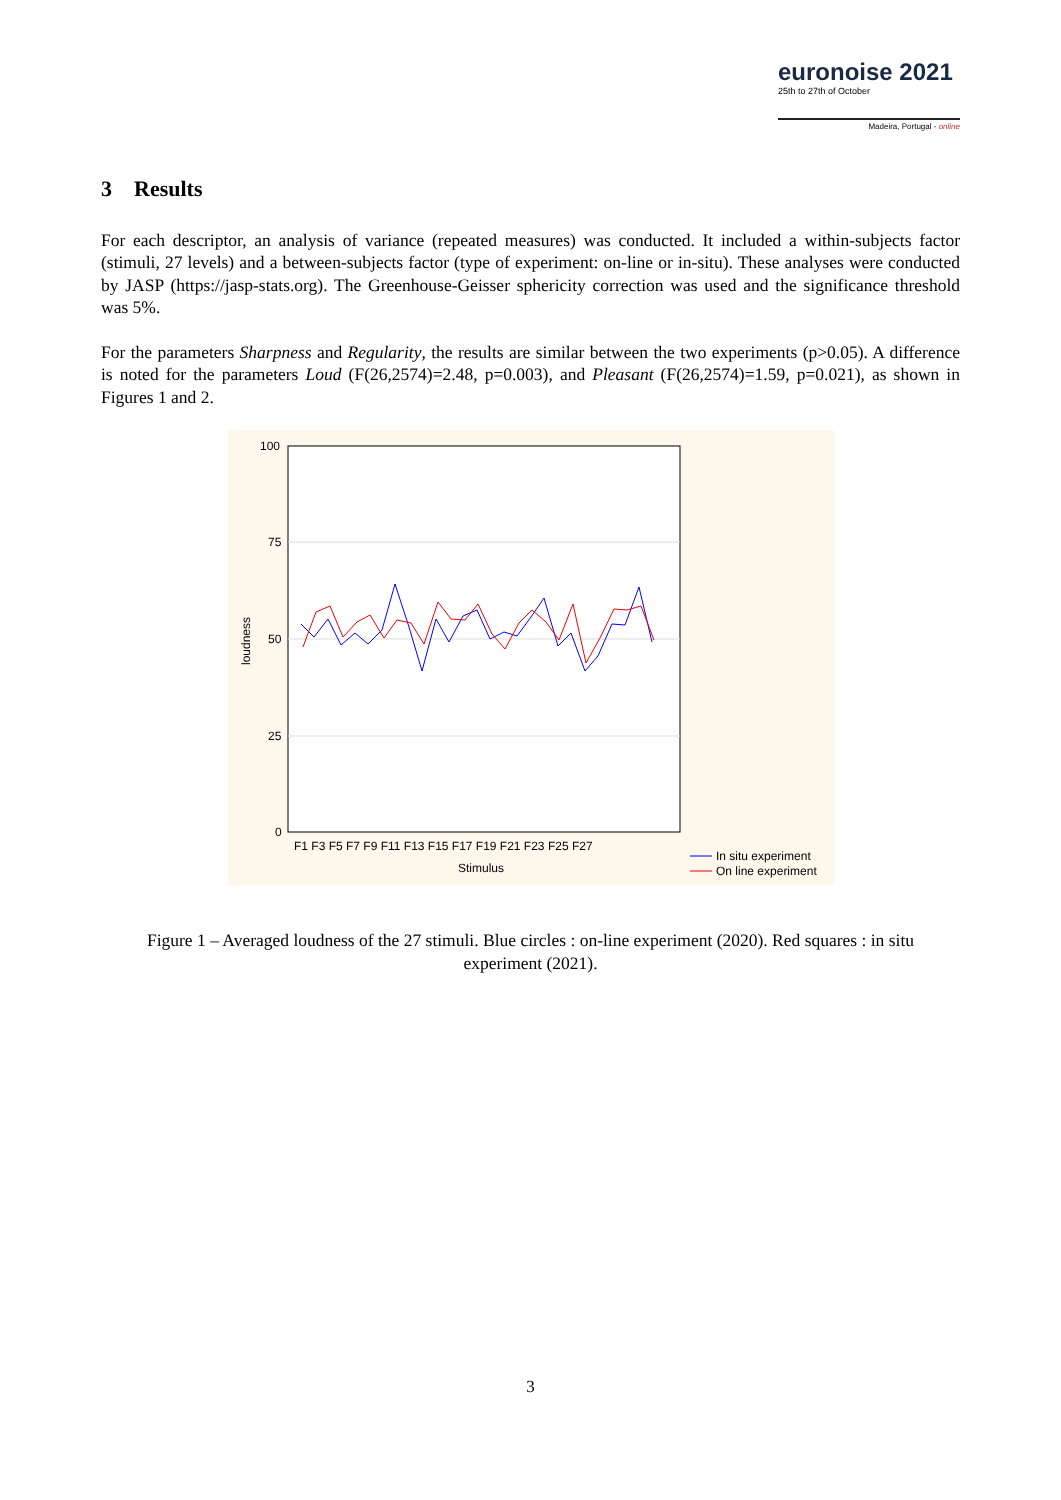euronoise 2021
25th to 27th of October
Madeira, Portugal - online
3 Results
For each descriptor, an analysis of variance (repeated measures) was conducted. It included a within-subjects factor (stimuli, 27 levels) and a between-subjects factor (type of experiment: on-line or in-situ). These analyses were conducted by JASP (https://jasp-stats.org). The Greenhouse-Geisser sphericity correction was used and the significance threshold was 5%.
For the parameters Sharpness and Regularity, the results are similar between the two experiments (p>0.05). A difference is noted for the parameters Loud (F(26,2574)=2.48, p=0.003), and Pleasant (F(26,2574)=1.59, p=0.021), as shown in Figures 1 and 2.
100
75
50
25
0
loudness
F1 F3 F5 F7 F9 F11 F13 F15 F17 F19 F21 F23 F25 F27
Stimulus
In situ experiment
On line experiment
Figure 1 – Averaged loudness of the 27 stimuli. Blue circles : on-line experiment (2020). Red squares : in situ experiment (2021).
3